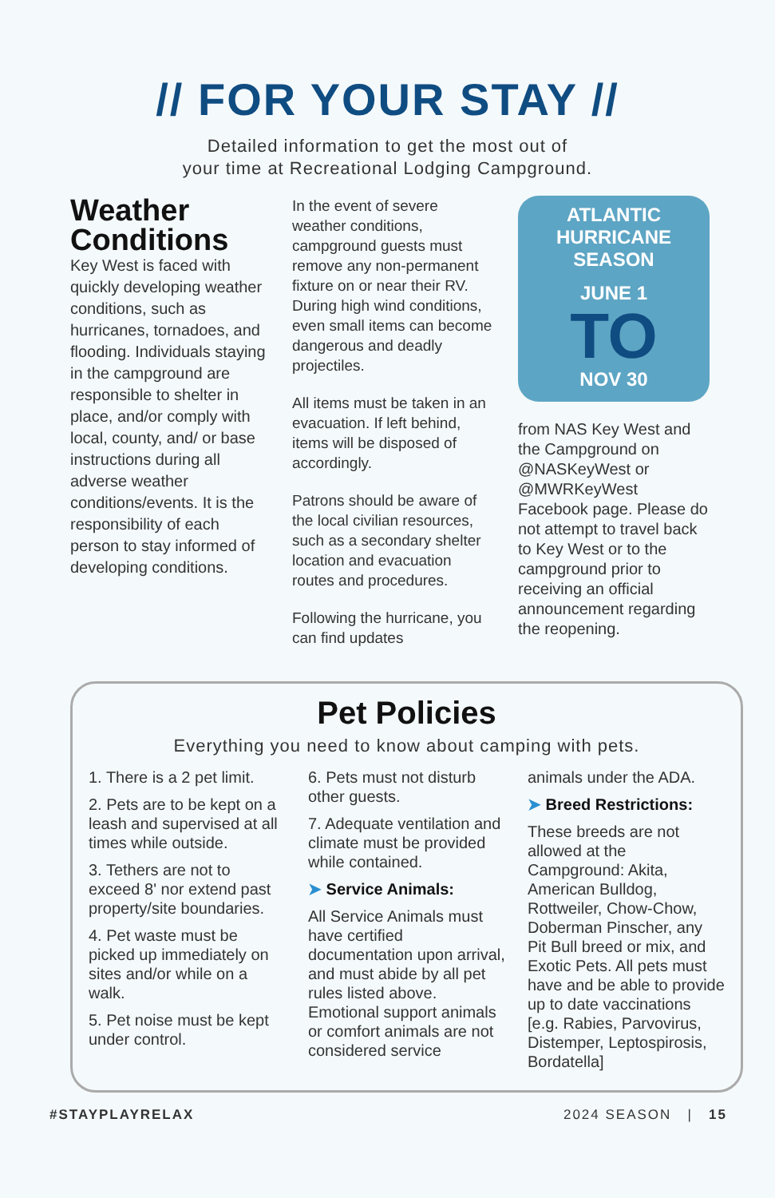// FOR YOUR STAY //
Detailed information to get the most out of
your time at Recreational Lodging Campground.
Weather Conditions
Key West is faced with quickly developing weather conditions, such as hurricanes, tornadoes, and flooding. Individuals staying in the campground are responsible to shelter in place, and/or comply with local, county, and/ or base instructions during all adverse weather conditions/events. It is the responsibility of each person to stay informed of developing conditions.
In the event of severe weather conditions, campground guests must remove any non-permanent fixture on or near their RV. During high wind conditions, even small items can become dangerous and deadly projectiles.
All items must be taken in an evacuation. If left behind, items will be disposed of accordingly.
Patrons should be aware of the local civilian resources, such as a secondary shelter location and evacuation routes and procedures.
Following the hurricane, you can find updates
ATLANTIC
HURRICANE
SEASON
JUNE 1
TO
NOV 30
from NAS Key West and the Campground on @NASKeyWest or @MWRKeyWest Facebook page. Please do not attempt to travel back to Key West or to the campground prior to receiving an official announcement regarding the reopening.
Pet Policies
Everything you need to know about camping with pets.
1. There is a 2 pet limit.
2. Pets are to be kept on a leash and supervised at all times while outside.
3. Tethers are not to exceed 8' nor extend past property/site boundaries.
4. Pet waste must be picked up immediately on sites and/or while on a walk.
5. Pet noise must be kept under control.
6. Pets must not disturb other guests.
7. Adequate ventilation and climate must be provided while contained.
➤ Service Animals:
All Service Animals must have certified documentation upon arrival, and must abide by all pet rules listed above. Emotional support animals or comfort animals are not considered service
animals under the ADA.
➤ Breed Restrictions:
These breeds are not allowed at the Campground: Akita, American Bulldog, Rottweiler, Chow-Chow, Doberman Pinscher, any Pit Bull breed or mix, and Exotic Pets. All pets must have and be able to provide up to date vaccinations [e.g. Rabies, Parvovirus, Distemper, Leptospirosis, Bordatella]
#STAYPLAYRELAX 2024 SEASON | 15